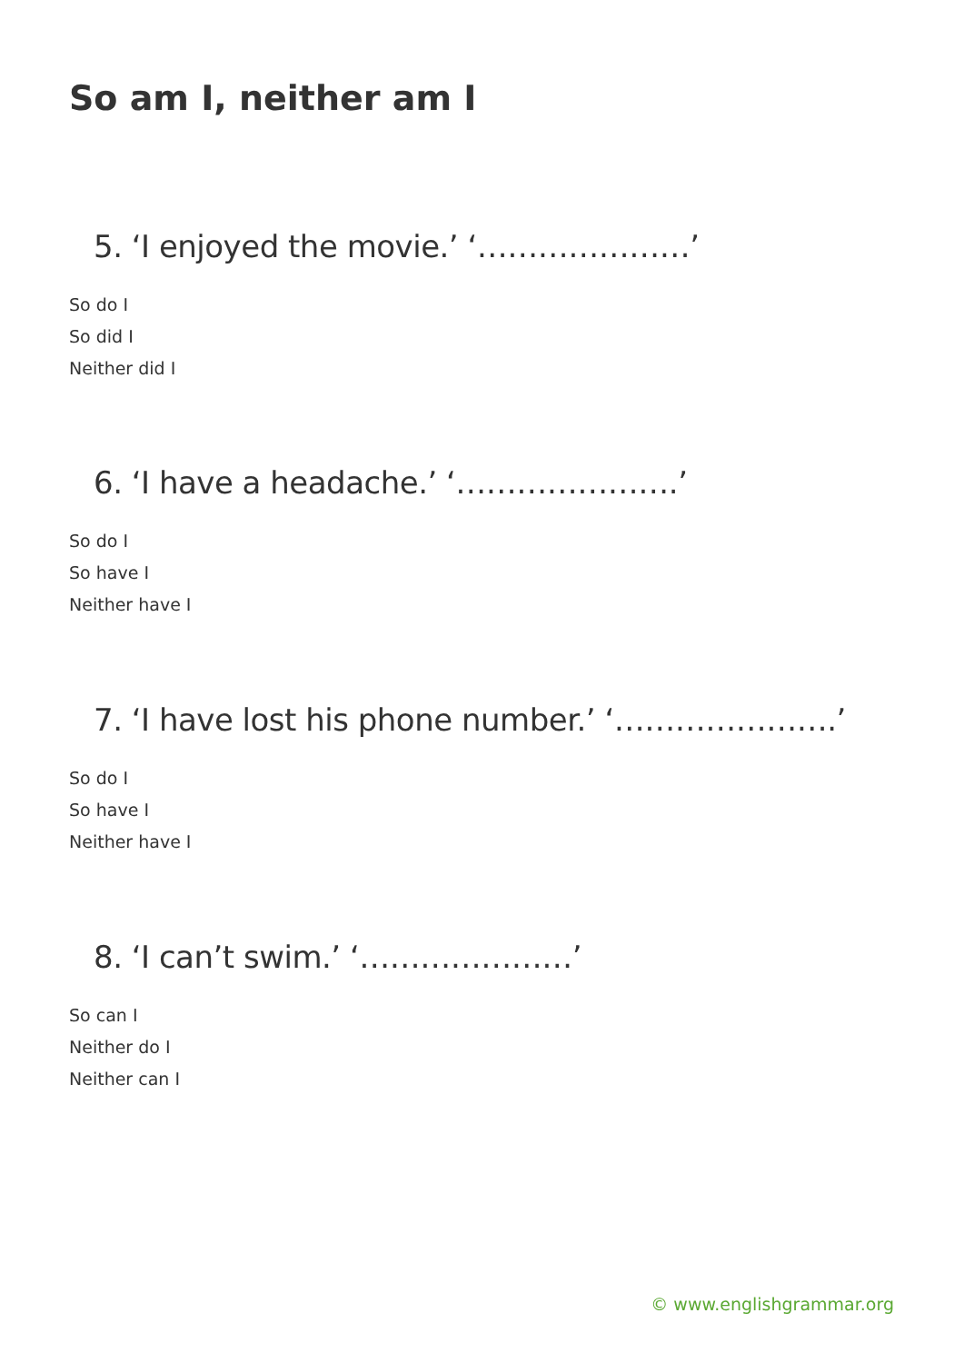So am I, neither am I
5. ‘I enjoyed the movie.’ ‘…………………’
So do I
So did I
Neither did I
6. ‘I have a headache.’ ‘………………….’
So do I
So have I
Neither have I
7. ‘I have lost his phone number.’ ‘………………….’
So do I
So have I
Neither have I
8. ‘I can’t swim.’ ‘…………………’
So can I
Neither do I
Neither can I
© www.englishgrammar.org